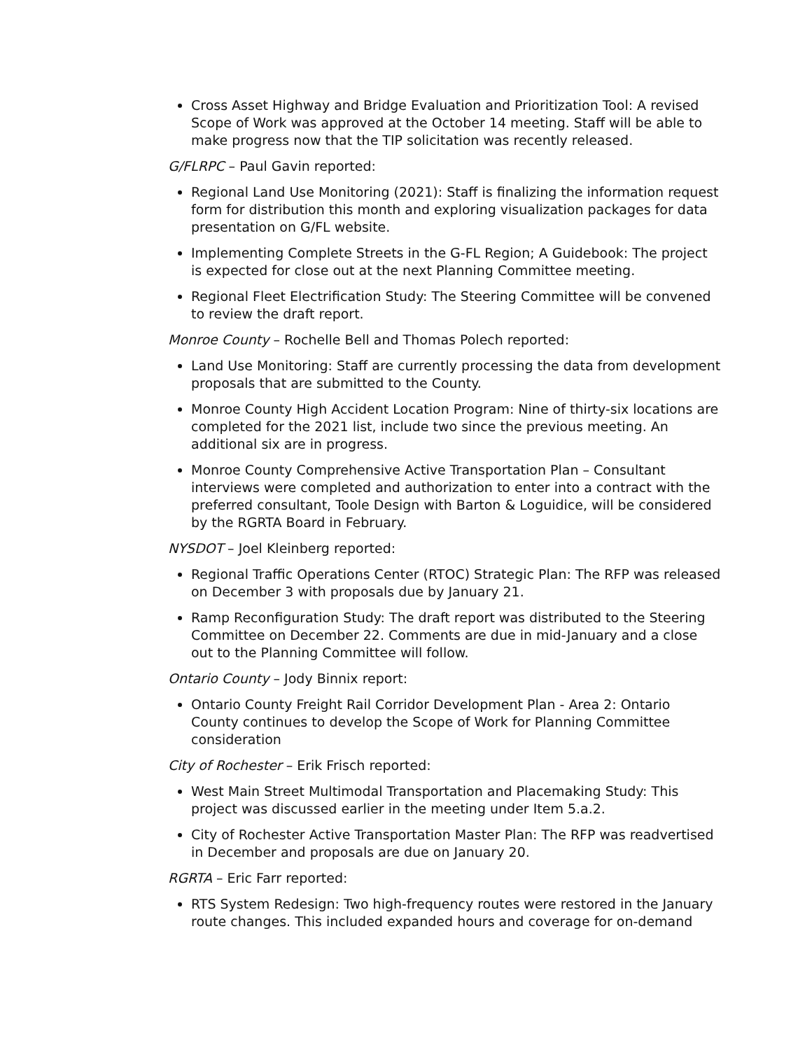Cross Asset Highway and Bridge Evaluation and Prioritization Tool: A revised Scope of Work was approved at the October 14 meeting. Staff will be able to make progress now that the TIP solicitation was recently released.
G/FLRPC – Paul Gavin reported:
Regional Land Use Monitoring (2021): Staff is finalizing the information request form for distribution this month and exploring visualization packages for data presentation on G/FL website.
Implementing Complete Streets in the G-FL Region; A Guidebook: The project is expected for close out at the next Planning Committee meeting.
Regional Fleet Electrification Study: The Steering Committee will be convened to review the draft report.
Monroe County – Rochelle Bell and Thomas Polech reported:
Land Use Monitoring: Staff are currently processing the data from development proposals that are submitted to the County.
Monroe County High Accident Location Program: Nine of thirty-six locations are completed for the 2021 list, include two since the previous meeting. An additional six are in progress.
Monroe County Comprehensive Active Transportation Plan – Consultant interviews were completed and authorization to enter into a contract with the preferred consultant, Toole Design with Barton & Loguidice, will be considered by the RGRTA Board in February.
NYSDOT – Joel Kleinberg reported:
Regional Traffic Operations Center (RTOC) Strategic Plan: The RFP was released on December 3 with proposals due by January 21.
Ramp Reconfiguration Study: The draft report was distributed to the Steering Committee on December 22. Comments are due in mid-January and a close out to the Planning Committee will follow.
Ontario County – Jody Binnix report:
Ontario County Freight Rail Corridor Development Plan - Area 2: Ontario County continues to develop the Scope of Work for Planning Committee consideration
City of Rochester – Erik Frisch reported:
West Main Street Multimodal Transportation and Placemaking Study: This project was discussed earlier in the meeting under Item 5.a.2.
City of Rochester Active Transportation Master Plan: The RFP was readvertised in December and proposals are due on January 20.
RGRTA – Eric Farr reported:
RTS System Redesign: Two high-frequency routes were restored in the January route changes. This included expanded hours and coverage for on-demand